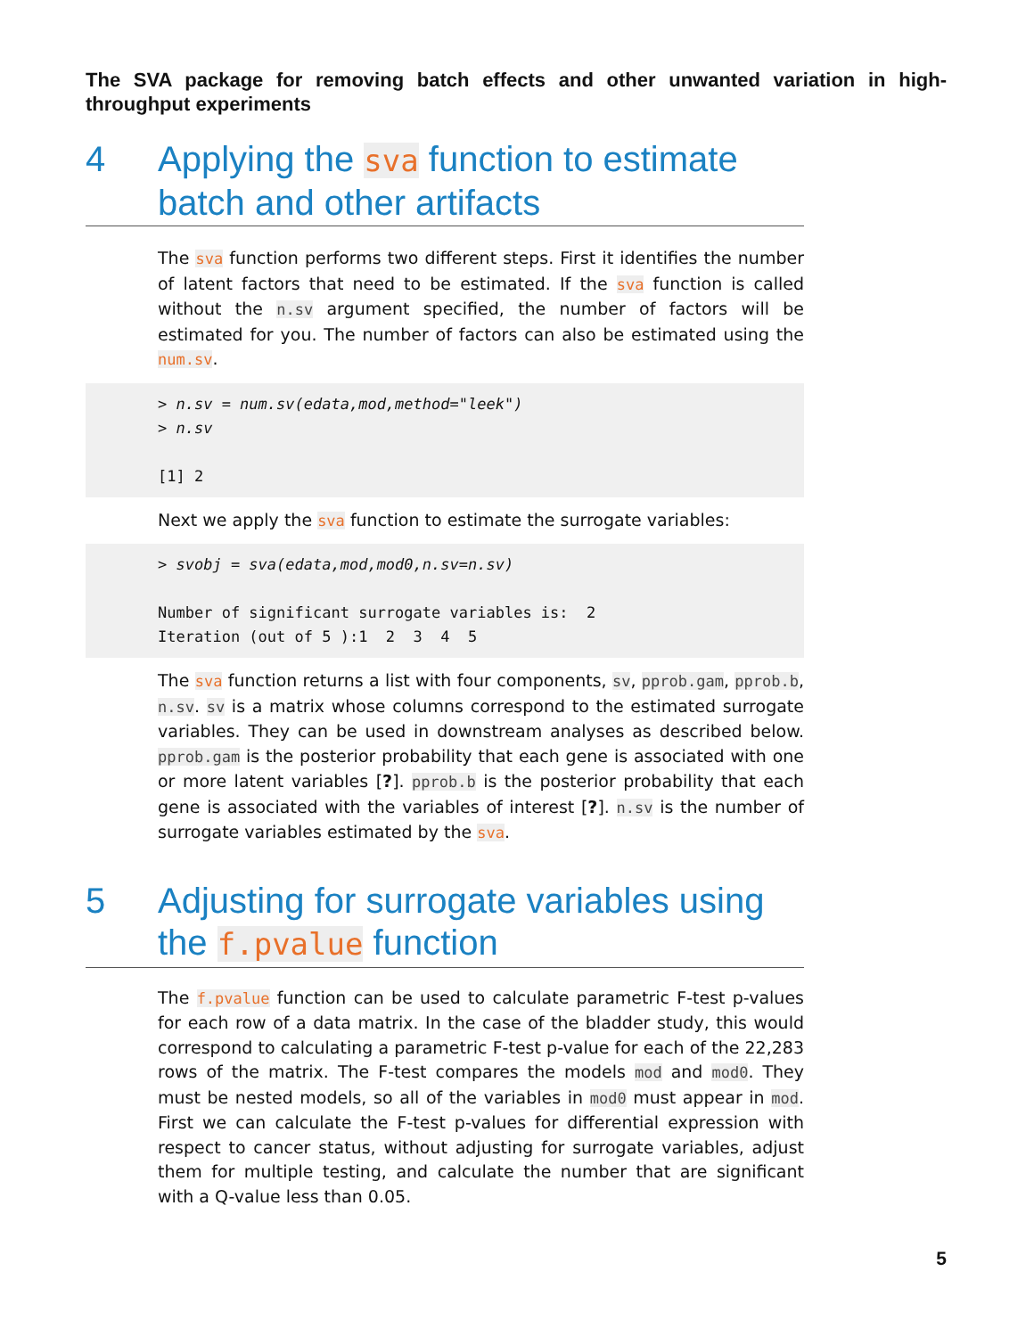The SVA package for removing batch effects and other unwanted variation in high-throughput experiments
4 Applying the sva function to estimate batch and other artifacts
The sva function performs two different steps. First it identifies the number of latent factors that need to be estimated. If the sva function is called without the n.sv argument specified, the number of factors will be estimated for you. The number of factors can also be estimated using the num.sv.
> n.sv = num.sv(edata,mod,method="leek")
> n.sv

[1] 2
Next we apply the sva function to estimate the surrogate variables:
> svobj = sva(edata,mod,mod0,n.sv=n.sv)

Number of significant surrogate variables is:  2
Iteration (out of 5 ):1  2  3  4  5
The sva function returns a list with four components, sv, pprob.gam, pprob.b, n.sv. sv is a matrix whose columns correspond to the estimated surrogate variables. They can be used in downstream analyses as described below. pprob.gam is the posterior probability that each gene is associated with one or more latent variables [?]. pprob.b is the posterior probability that each gene is associated with the variables of interest [?]. n.sv is the number of surrogate variables estimated by the sva.
5 Adjusting for surrogate variables using the f.pvalue function
The f.pvalue function can be used to calculate parametric F-test p-values for each row of a data matrix. In the case of the bladder study, this would correspond to calculating a parametric F-test p-value for each of the 22,283 rows of the matrix. The F-test compares the models mod and mod0. They must be nested models, so all of the variables in mod0 must appear in mod. First we can calculate the F-test p-values for differential expression with respect to cancer status, without adjusting for surrogate variables, adjust them for multiple testing, and calculate the number that are significant with a Q-value less than 0.05.
5